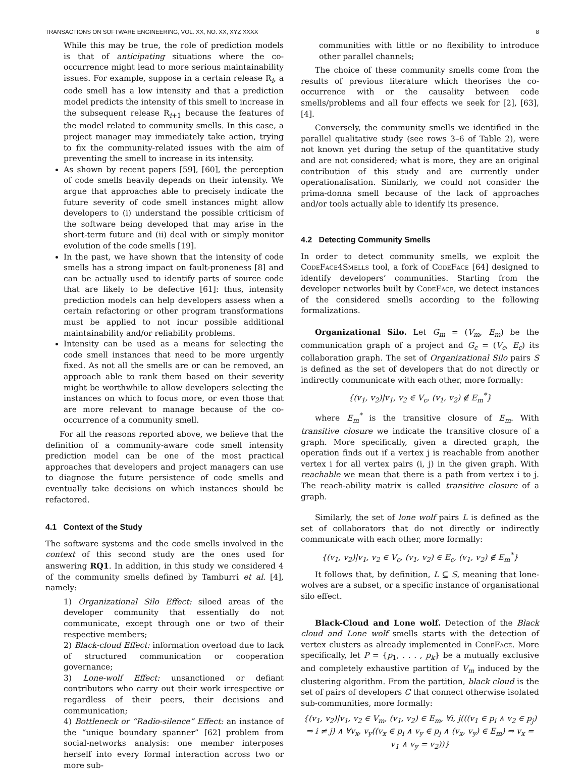TRANSACTIONS ON SOFTWARE ENGINEERING, VOL. XX, NO. XX, XYZ XXXX 8
While this may be true, the role of prediction models is that of anticipating situations where the co-occurrence might lead to more serious maintainability issues. For example, suppose in a certain release R<sub>i</sub>, a code smell has a low intensity and that a prediction model predicts the intensity of this smell to increase in the subsequent release R<sub>i+1</sub> because the features of the model related to community smells. In this case, a project manager may immediately take action, trying to fix the community-related issues with the aim of preventing the smell to increase in its intensity.
As shown by recent papers [59], [60], the perception of code smells heavily depends on their intensity. We argue that approaches able to precisely indicate the future severity of code smell instances might allow developers to (i) understand the possible criticism of the software being developed that may arise in the short-term future and (ii) deal with or simply monitor evolution of the code smells [19].
In the past, we have shown that the intensity of code smells has a strong impact on fault-proneness [8] and can be actually used to identify parts of source code that are likely to be defective [61]: thus, intensity prediction models can help developers assess when a certain refactoring or other program transformations must be applied to not incur possible additional maintainability and/or reliability problems.
Intensity can be used as a means for selecting the code smell instances that need to be more urgently fixed. As not all the smells are or can be removed, an approach able to rank them based on their severity might be worthwhile to allow developers selecting the instances on which to focus more, or even those that are more relevant to manage because of the co-occurrence of a community smell.
For all the reasons reported above, we believe that the definition of a community-aware code smell intensity prediction model can be one of the most practical approaches that developers and project managers can use to diagnose the future persistence of code smells and eventually take decisions on which instances should be refactored.
4.1 Context of the Study
The software systems and the code smells involved in the context of this second study are the ones used for answering RQ1. In addition, in this study we considered 4 of the community smells defined by Tamburri et al. [4], namely:
1) Organizational Silo Effect: siloed areas of the developer community that essentially do not communicate, except through one or two of their respective members;
2) Black-cloud Effect: information overload due to lack of structured communication or cooperation governance;
3) Lone-wolf Effect: unsanctioned or defiant contributors who carry out their work irrespective or regardless of their peers, their decisions and communication;
4) Bottleneck or “Radio-silence” Effect: an instance of the “unique boundary spanner” [62] problem from social-networks analysis: one member interposes herself into every formal interaction across two or more sub-
communities with little or no flexibility to introduce other parallel channels;
The choice of these community smells come from the results of previous literature which theorises the co-occurrence with or the causality between code smells/problems and all four effects we seek for [2], [63], [4].
Conversely, the community smells we identified in the parallel qualitative study (see rows 3–6 of Table 2), were not known yet during the setup of the quantitative study and are not considered; what is more, they are an original contribution of this study and are currently under operationalisation. Similarly, we could not consider the prima-donna smell because of the lack of approaches and/or tools actually able to identify its presence.
4.2 Detecting Community Smells
In order to detect community smells, we exploit the CodeFace4Smells tool, a fork of CodeFace [64] designed to identify developers’ communities. Starting from the developer networks built by CodeFace, we detect instances of the considered smells according to the following formalizations.
Organizational Silo. Let G<sub>m</sub> = (V<sub>m</sub>, E<sub>m</sub>) be the communication graph of a project and G<sub>c</sub> = (V<sub>c</sub>, E<sub>c</sub>) its collaboration graph. The set of Organizational Silo pairs S is defined as the set of developers that do not directly or indirectly communicate with each other, more formally:
{(v<sub>1</sub>, v<sub>2</sub>)|v<sub>1</sub>, v<sub>2</sub> ∈ V<sub>c</sub>, (v<sub>1</sub>, v<sub>2</sub>) ∉ E<sub>m</sub><sup>*</sup>}
where E<sub>m</sub><sup>*</sup> is the transitive closure of E<sub>m</sub>. With transitive closure we indicate the transitive closure of a graph. More specifically, given a directed graph, the operation finds out if a vertex j is reachable from another vertex i for all vertex pairs (i, j) in the given graph. With reachable we mean that there is a path from vertex i to j. The reach-ability matrix is called transitive closure of a graph.
Similarly, the set of lone wolf pairs L is defined as the set of collaborators that do not directly or indirectly communicate with each other, more formally:
{(v<sub>1</sub>, v<sub>2</sub>)|v<sub>1</sub>, v<sub>2</sub> ∈ V<sub>c</sub>, (v<sub>1</sub>, v<sub>2</sub>) ∈ E<sub>c</sub>, (v<sub>1</sub>, v<sub>2</sub>) ∉ E<sub>m</sub><sup>*</sup>}
It follows that, by definition, L ⊆ S, meaning that lone-wolves are a subset, or a specific instance of organisational silo effect.
Black-Cloud and Lone wolf. Detection of the Black cloud and Lone wolf smells starts with the detection of vertex clusters as already implemented in CodeFace. More specifically, let P = {p<sub>1</sub>, . . . , p<sub>k</sub>} be a mutually exclusive and completely exhaustive partition of V<sub>m</sub> induced by the clustering algorithm. From the partition, black cloud is the set of pairs of developers C that connect otherwise isolated sub-communities, more formally:
{(v<sub>1</sub>, v<sub>2</sub>)|v<sub>1</sub>, v<sub>2</sub> ∈ V<sub>m</sub>, (v<sub>1</sub>, v<sub>2</sub>) ∈ E<sub>m</sub>, ∀i, j(((v<sub>1</sub> ∈ p<sub>i</sub> ∧ v<sub>2</sub> ∈ p<sub>j</sub>) ⇒ i ≠ j) ∧ ∀v<sub>x</sub>, v<sub>y</sub>((v<sub>x</sub> ∈ p<sub>i</sub> ∧ v<sub>y</sub> ∈ p<sub>j</sub> ∧ (v<sub>x</sub>, v<sub>y</sub>) ∈ E<sub>m</sub>) ⇒ v<sub>x</sub> = v<sub>1</sub> ∧ v<sub>y</sub> = v<sub>2</sub>))}